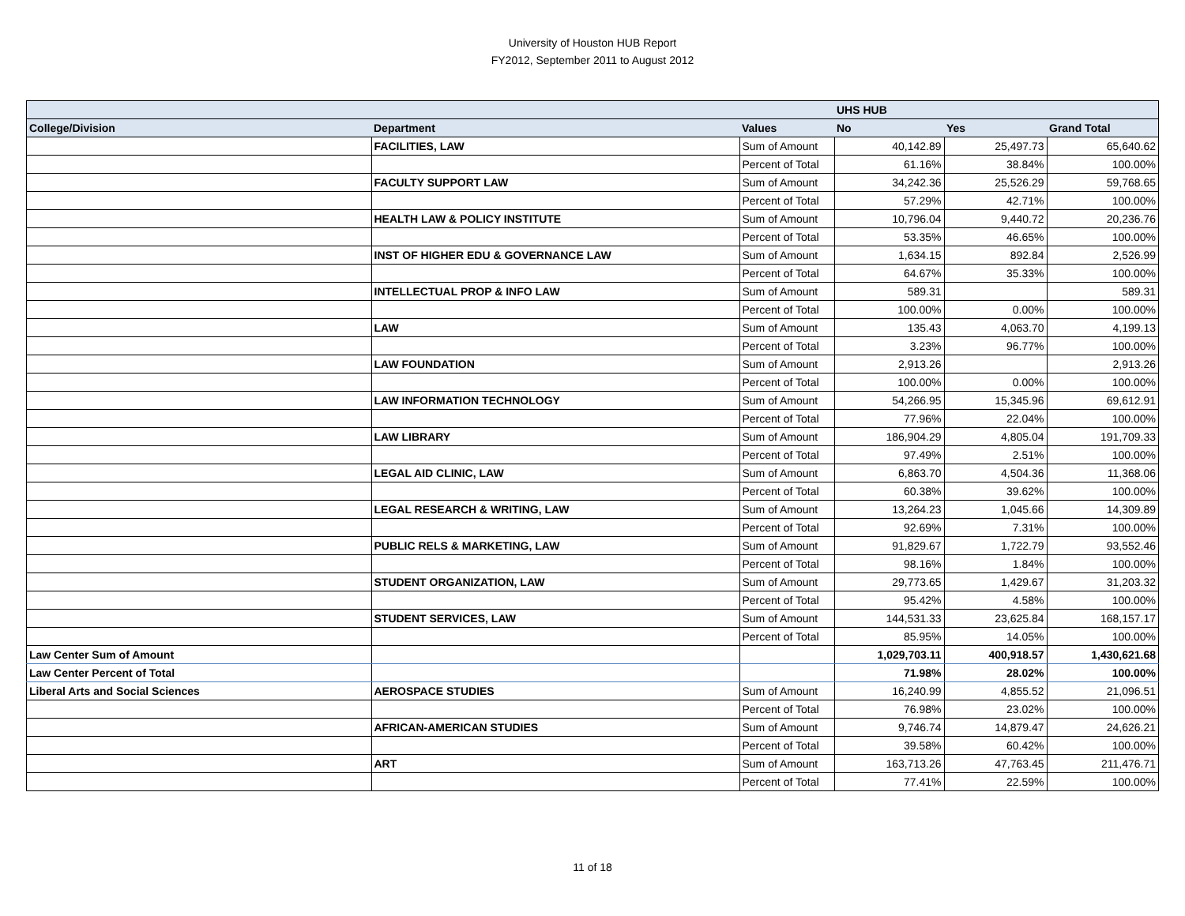University of Houston HUB Report
FY2012, September 2011 to August 2012
| | | | UHS HUB | | |
| --- | --- | --- | --- | --- | --- |
| College/Division | Department | Values | No | Yes | Grand Total |
| | FACILITIES, LAW | Sum of Amount | 40,142.89 | 25,497.73 | 65,640.62 |
| | | Percent of Total | 61.16% | 38.84% | 100.00% |
| | FACULTY SUPPORT LAW | Sum of Amount | 34,242.36 | 25,526.29 | 59,768.65 |
| | | Percent of Total | 57.29% | 42.71% | 100.00% |
| | HEALTH LAW & POLICY INSTITUTE | Sum of Amount | 10,796.04 | 9,440.72 | 20,236.76 |
| | | Percent of Total | 53.35% | 46.65% | 100.00% |
| | INST OF HIGHER EDU & GOVERNANCE LAW | Sum of Amount | 1,634.15 | 892.84 | 2,526.99 |
| | | Percent of Total | 64.67% | 35.33% | 100.00% |
| | INTELLECTUAL PROP & INFO LAW | Sum of Amount | 589.31 | | 589.31 |
| | | Percent of Total | 100.00% | 0.00% | 100.00% |
| | LAW | Sum of Amount | 135.43 | 4,063.70 | 4,199.13 |
| | | Percent of Total | 3.23% | 96.77% | 100.00% |
| | LAW FOUNDATION | Sum of Amount | 2,913.26 | | 2,913.26 |
| | | Percent of Total | 100.00% | 0.00% | 100.00% |
| | LAW INFORMATION TECHNOLOGY | Sum of Amount | 54,266.95 | 15,345.96 | 69,612.91 |
| | | Percent of Total | 77.96% | 22.04% | 100.00% |
| | LAW LIBRARY | Sum of Amount | 186,904.29 | 4,805.04 | 191,709.33 |
| | | Percent of Total | 97.49% | 2.51% | 100.00% |
| | LEGAL AID CLINIC, LAW | Sum of Amount | 6,863.70 | 4,504.36 | 11,368.06 |
| | | Percent of Total | 60.38% | 39.62% | 100.00% |
| | LEGAL RESEARCH & WRITING, LAW | Sum of Amount | 13,264.23 | 1,045.66 | 14,309.89 |
| | | Percent of Total | 92.69% | 7.31% | 100.00% |
| | PUBLIC RELS & MARKETING, LAW | Sum of Amount | 91,829.67 | 1,722.79 | 93,552.46 |
| | | Percent of Total | 98.16% | 1.84% | 100.00% |
| | STUDENT ORGANIZATION, LAW | Sum of Amount | 29,773.65 | 1,429.67 | 31,203.32 |
| | | Percent of Total | 95.42% | 4.58% | 100.00% |
| | STUDENT SERVICES, LAW | Sum of Amount | 144,531.33 | 23,625.84 | 168,157.17 |
| | | Percent of Total | 85.95% | 14.05% | 100.00% |
| Law Center Sum of Amount | | | 1,029,703.11 | 400,918.57 | 1,430,621.68 |
| Law Center Percent of Total | | | 71.98% | 28.02% | 100.00% |
| Liberal Arts and Social Sciences | AEROSPACE STUDIES | Sum of Amount | 16,240.99 | 4,855.52 | 21,096.51 |
| | | Percent of Total | 76.98% | 23.02% | 100.00% |
| | AFRICAN-AMERICAN STUDIES | Sum of Amount | 9,746.74 | 14,879.47 | 24,626.21 |
| | | Percent of Total | 39.58% | 60.42% | 100.00% |
| | ART | Sum of Amount | 163,713.26 | 47,763.45 | 211,476.71 |
| | | Percent of Total | 77.41% | 22.59% | 100.00% |
11 of 18